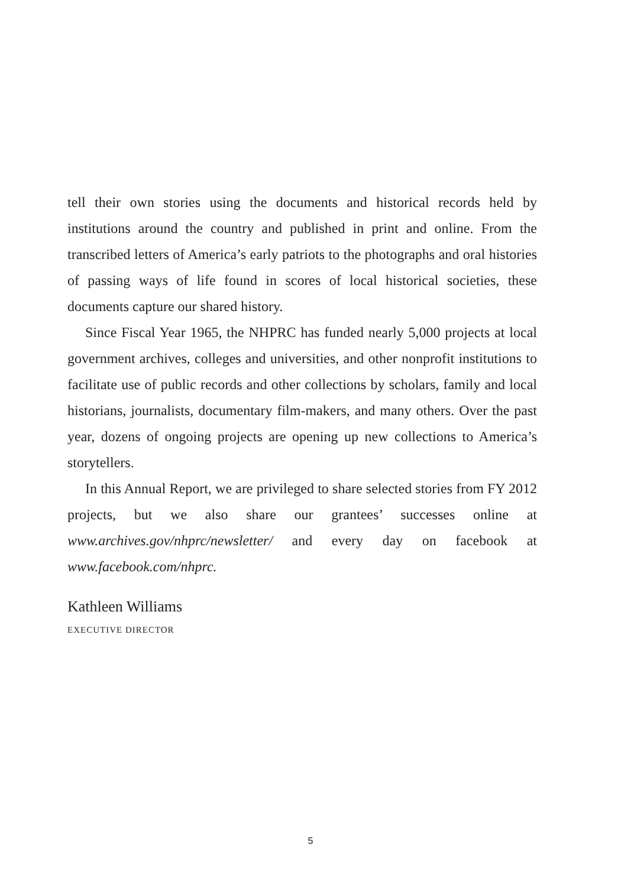tell their own stories using the documents and historical records held by institutions around the country and published in print and online. From the transcribed letters of America’s early patriots to the photographs and oral histories of passing ways of life found in scores of local historical societies, these documents capture our shared history.
Since Fiscal Year 1965, the NHPRC has funded nearly 5,000 projects at local government archives, colleges and universities, and other nonprofit institutions to facilitate use of public records and other collections by scholars, family and local historians, journalists, documentary film-makers, and many others. Over the past year, dozens of ongoing projects are opening up new collections to America’s storytellers.
In this Annual Report, we are privileged to share selected stories from FY 2012 projects, but we also share our grantees’ successes online at www.archives.gov/nhprc/newsletter/ and every day on facebook at www.facebook.com/nhprc.
Kathleen Williams
EXECUTIVE DIRECTOR
5